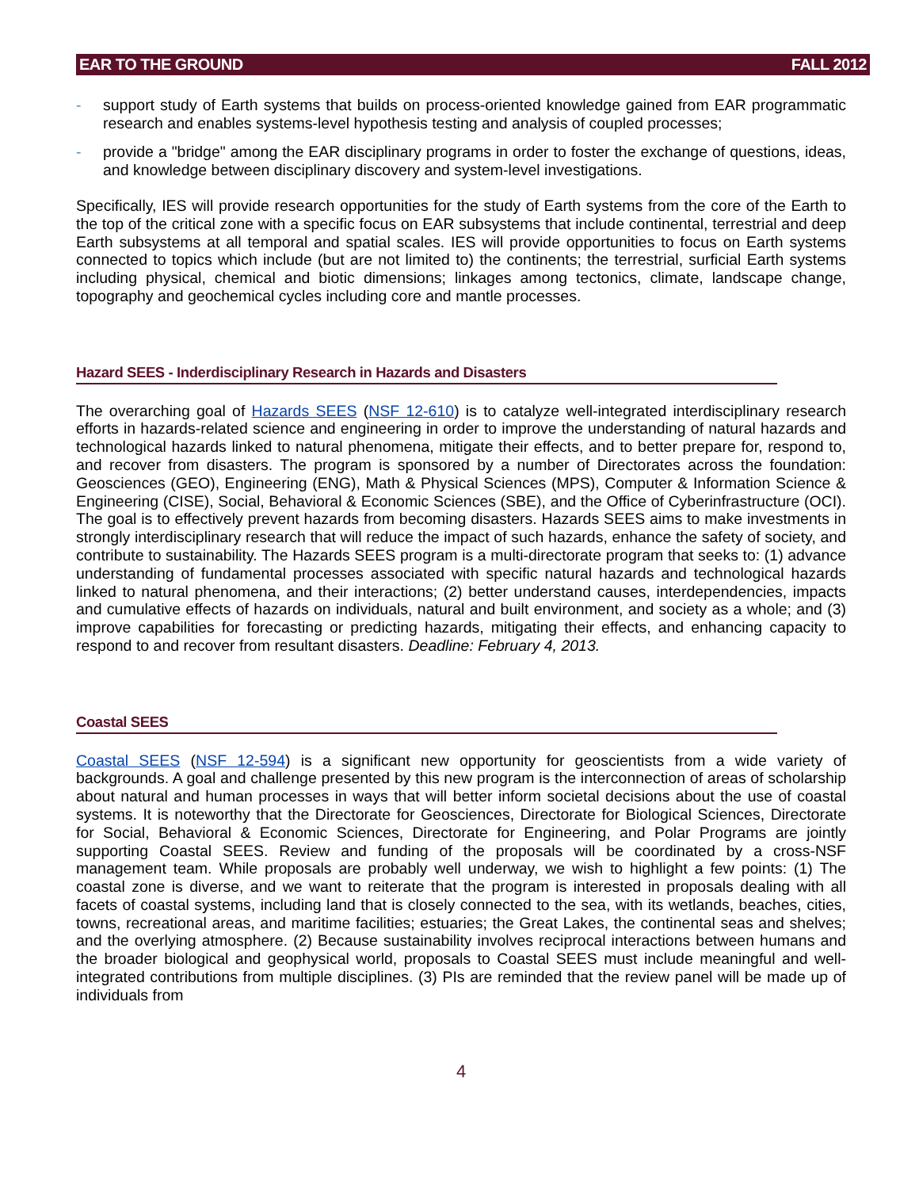EAR TO THE GROUND FALL 2012
- support study of Earth systems that builds on process-oriented knowledge gained from EAR programmatic research and enables systems-level hypothesis testing and analysis of coupled processes;
- provide a "bridge" among the EAR disciplinary programs in order to foster the exchange of questions, ideas, and knowledge between disciplinary discovery and system-level investigations.
Specifically, IES will provide research opportunities for the study of Earth systems from the core of the Earth to the top of the critical zone with a specific focus on EAR subsystems that include continental, terrestrial and deep Earth subsystems at all temporal and spatial scales. IES will provide opportunities to focus on Earth systems connected to topics which include (but are not limited to) the continents; the terrestrial, surficial Earth systems including physical, chemical and biotic dimensions; linkages among tectonics, climate, landscape change, topography and geochemical cycles including core and mantle processes.
Hazard SEES - Inderdisciplinary Research in Hazards and Disasters
The overarching goal of Hazards SEES (NSF 12-610) is to catalyze well-integrated interdisciplinary research efforts in hazards-related science and engineering in order to improve the understanding of natural hazards and technological hazards linked to natural phenomena, mitigate their effects, and to better prepare for, respond to, and recover from disasters. The program is sponsored by a number of Directorates across the foundation: Geosciences (GEO), Engineering (ENG), Math & Physical Sciences (MPS), Computer & Information Science & Engineering (CISE), Social, Behavioral & Economic Sciences (SBE), and the Office of Cyberinfrastructure (OCI). The goal is to effectively prevent hazards from becoming disasters. Hazards SEES aims to make investments in strongly interdisciplinary research that will reduce the impact of such hazards, enhance the safety of society, and contribute to sustainability. The Hazards SEES program is a multi-directorate program that seeks to: (1) advance understanding of fundamental processes associated with specific natural hazards and technological hazards linked to natural phenomena, and their interactions; (2) better understand causes, interdependencies, impacts and cumulative effects of hazards on individuals, natural and built environment, and society as a whole; and (3) improve capabilities for forecasting or predicting hazards, mitigating their effects, and enhancing capacity to respond to and recover from resultant disasters. Deadline: February 4, 2013.
Coastal SEES
Coastal SEES (NSF 12-594) is a significant new opportunity for geoscientists from a wide variety of backgrounds. A goal and challenge presented by this new program is the interconnection of areas of scholarship about natural and human processes in ways that will better inform societal decisions about the use of coastal systems. It is noteworthy that the Directorate for Geosciences, Directorate for Biological Sciences, Directorate for Social, Behavioral & Economic Sciences, Directorate for Engineering, and Polar Programs are jointly supporting Coastal SEES. Review and funding of the proposals will be coordinated by a cross-NSF management team. While proposals are probably well underway, we wish to highlight a few points: (1) The coastal zone is diverse, and we want to reiterate that the program is interested in proposals dealing with all facets of coastal systems, including land that is closely connected to the sea, with its wetlands, beaches, cities, towns, recreational areas, and maritime facilities; estuaries; the Great Lakes, the continental seas and shelves; and the overlying atmosphere. (2) Because sustainability involves reciprocal interactions between humans and the broader biological and geophysical world, proposals to Coastal SEES must include meaningful and well-integrated contributions from multiple disciplines. (3) PIs are reminded that the review panel will be made up of individuals from
4